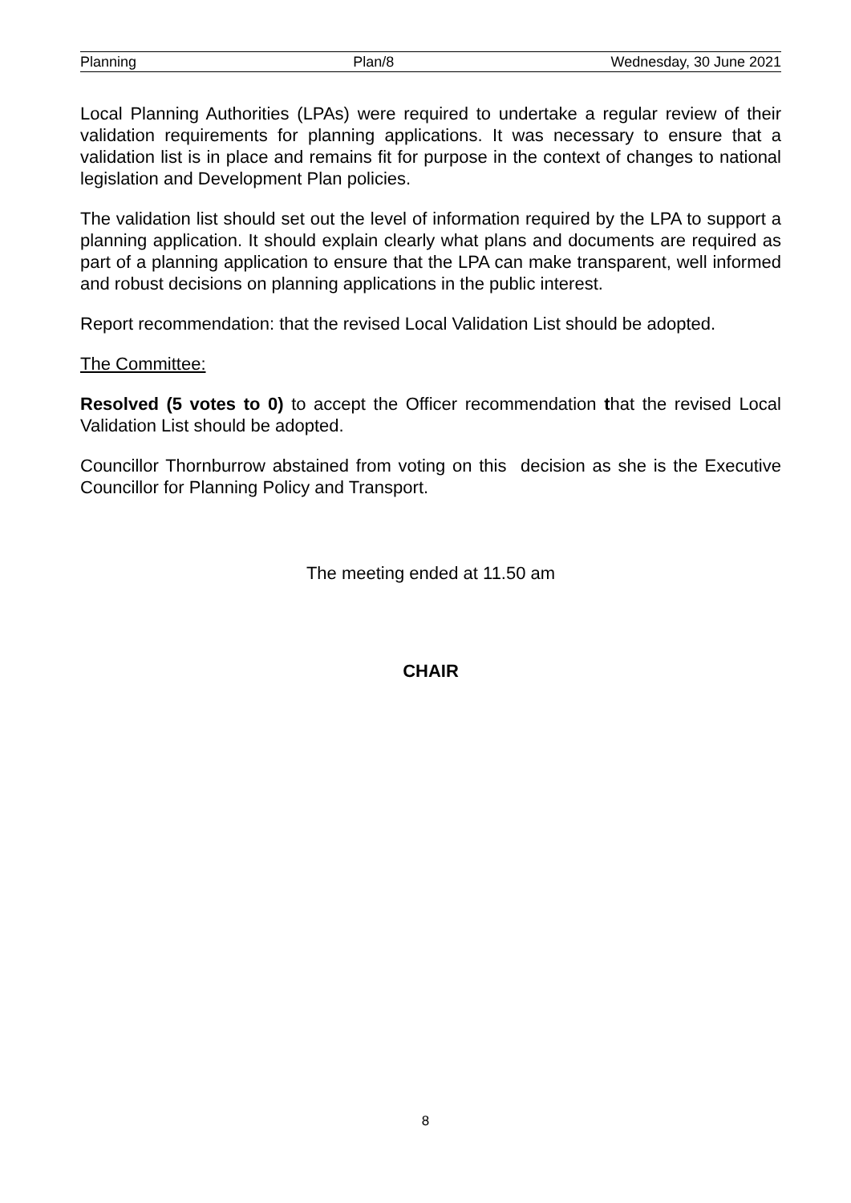Planning Plan/8 Wednesday, 30 June 2021
Local Planning Authorities (LPAs) were required to undertake a regular review of their validation requirements for planning applications. It was necessary to ensure that a validation list is in place and remains fit for purpose in the context of changes to national legislation and Development Plan policies.
The validation list should set out the level of information required by the LPA to support a planning application. It should explain clearly what plans and documents are required as part of a planning application to ensure that the LPA can make transparent, well informed and robust decisions on planning applications in the public interest.
Report recommendation: that the revised Local Validation List should be adopted.
The Committee:
Resolved (5 votes to 0) to accept the Officer recommendation that the revised Local Validation List should be adopted.
Councillor Thornburrow abstained from voting on this decision as she is the Executive Councillor for Planning Policy and Transport.
The meeting ended at 11.50 am
CHAIR
8